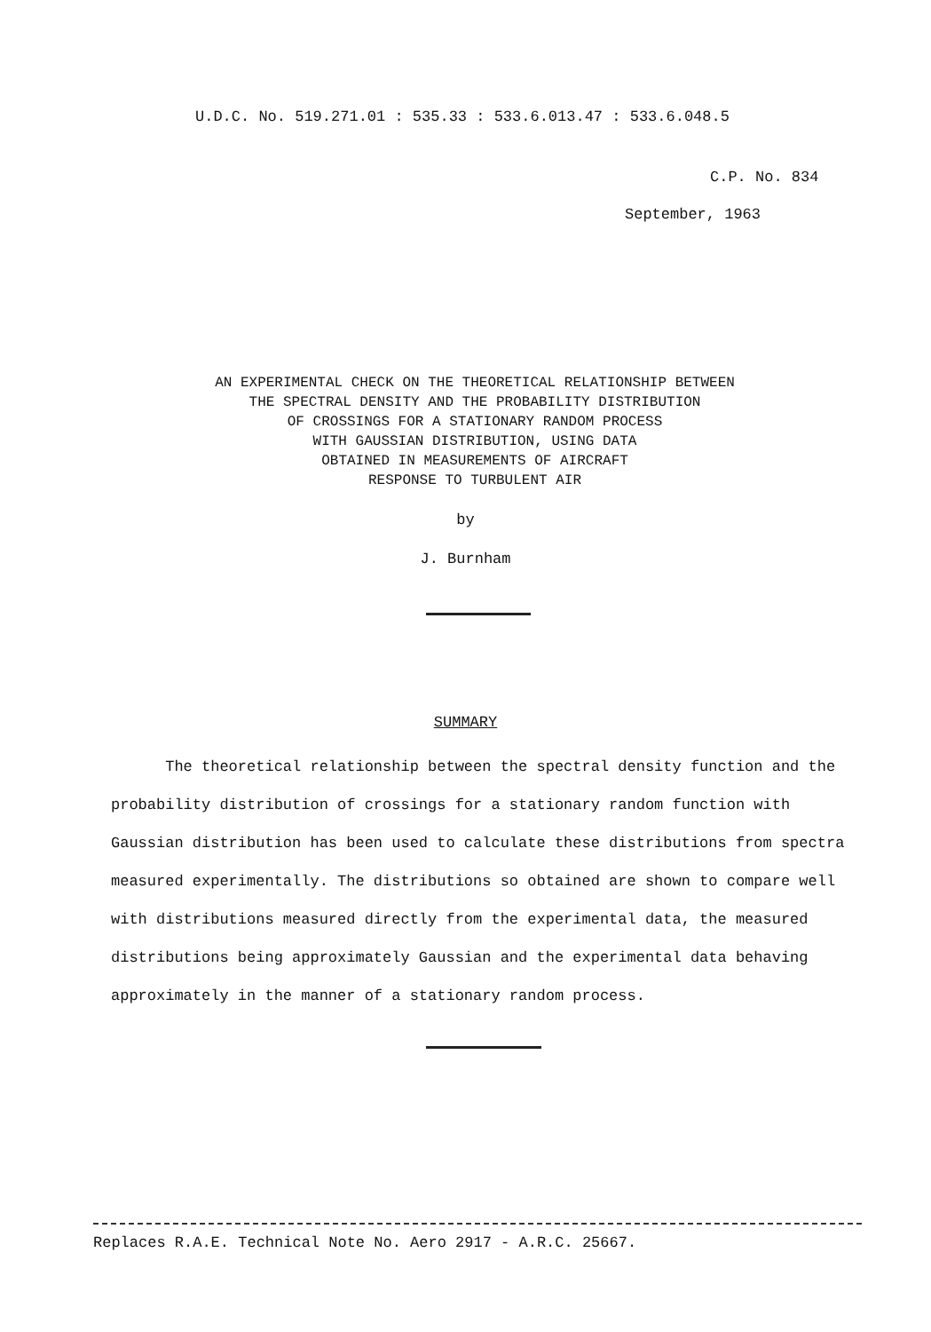U.D.C. No. 519.271.01 : 535.33 : 533.6.013.47 : 533.6.048.5
C.P. No. 834
September, 1963
AN EXPERIMENTAL CHECK ON THE THEORETICAL RELATIONSHIP BETWEEN
THE SPECTRAL DENSITY AND THE PROBABILITY DISTRIBUTION
OF CROSSINGS FOR A STATIONARY RANDOM PROCESS
WITH GAUSSIAN DISTRIBUTION, USING DATA
OBTAINED IN MEASUREMENTS OF AIRCRAFT
RESPONSE TO TURBULENT AIR
by
J. Burnham
SUMMARY
The theoretical relationship between the spectral density function and the probability distribution of crossings for a stationary random function with Gaussian distribution has been used to calculate these distributions from spectra measured experimentally. The distributions so obtained are shown to compare well with distributions measured directly from the experimental data, the measured distributions being approximately Gaussian and the experimental data behaving approximately in the manner of a stationary random process.
Replaces R.A.E. Technical Note No. Aero 2917 - A.R.C. 25667.